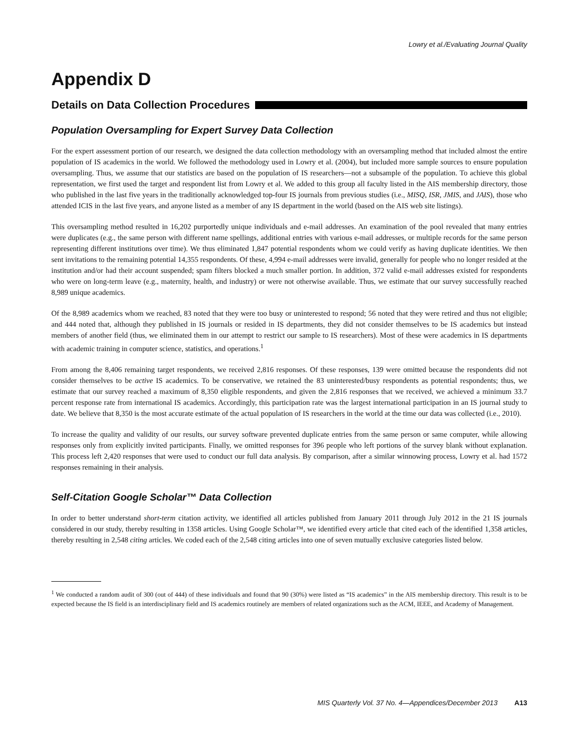Lowry et al./Evaluating Journal Quality
Appendix D
Details on Data Collection Procedures
Population Oversampling for Expert Survey Data Collection
For the expert assessment portion of our research, we designed the data collection methodology with an oversampling method that included almost the entire population of IS academics in the world. We followed the methodology used in Lowry et al. (2004), but included more sample sources to ensure population oversampling. Thus, we assume that our statistics are based on the population of IS researchers—not a subsample of the population. To achieve this global representation, we first used the target and respondent list from Lowry et al. We added to this group all faculty listed in the AIS membership directory, those who published in the last five years in the traditionally acknowledged top-four IS journals from previous studies (i.e., MISQ, ISR, JMIS, and JAIS), those who attended ICIS in the last five years, and anyone listed as a member of any IS department in the world (based on the AIS web site listings).
This oversampling method resulted in 16,202 purportedly unique individuals and e-mail addresses. An examination of the pool revealed that many entries were duplicates (e.g., the same person with different name spellings, additional entries with various e-mail addresses, or multiple records for the same person representing different institutions over time). We thus eliminated 1,847 potential respondents whom we could verify as having duplicate identities. We then sent invitations to the remaining potential 14,355 respondents. Of these, 4,994 e-mail addresses were invalid, generally for people who no longer resided at the institution and/or had their account suspended; spam filters blocked a much smaller portion. In addition, 372 valid e-mail addresses existed for respondents who were on long-term leave (e.g., maternity, health, and industry) or were not otherwise available. Thus, we estimate that our survey successfully reached 8,989 unique academics.
Of the 8,989 academics whom we reached, 83 noted that they were too busy or uninterested to respond; 56 noted that they were retired and thus not eligible; and 444 noted that, although they published in IS journals or resided in IS departments, they did not consider themselves to be IS academics but instead members of another field (thus, we eliminated them in our attempt to restrict our sample to IS researchers). Most of these were academics in IS departments with academic training in computer science, statistics, and operations.<sup>1</sup>
From among the 8,406 remaining target respondents, we received 2,816 responses. Of these responses, 139 were omitted because the respondents did not consider themselves to be active IS academics. To be conservative, we retained the 83 uninterested/busy respondents as potential respondents; thus, we estimate that our survey reached a maximum of 8,350 eligible respondents, and given the 2,816 responses that we received, we achieved a minimum 33.7 percent response rate from international IS academics. Accordingly, this participation rate was the largest international participation in an IS journal study to date. We believe that 8,350 is the most accurate estimate of the actual population of IS researchers in the world at the time our data was collected (i.e., 2010).
To increase the quality and validity of our results, our survey software prevented duplicate entries from the same person or same computer, while allowing responses only from explicitly invited participants. Finally, we omitted responses for 396 people who left portions of the survey blank without explanation. This process left 2,420 responses that were used to conduct our full data analysis. By comparison, after a similar winnowing process, Lowry et al. had 1572 responses remaining in their analysis.
Self-Citation Google Scholar™ Data Collection
In order to better understand short-term citation activity, we identified all articles published from January 2011 through July 2012 in the 21 IS journals considered in our study, thereby resulting in 1358 articles. Using Google Scholar™, we identified every article that cited each of the identified 1,358 articles, thereby resulting in 2,548 citing articles. We coded each of the 2,548 citing articles into one of seven mutually exclusive categories listed below.
<sup>1</sup> We conducted a random audit of 300 (out of 444) of these individuals and found that 90 (30%) were listed as “IS academics” in the AIS membership directory. This result is to be expected because the IS field is an interdisciplinary field and IS academics routinely are members of related organizations such as the ACM, IEEE, and Academy of Management.
MIS Quarterly Vol. 37 No. 4—Appendices/December 2013 A13